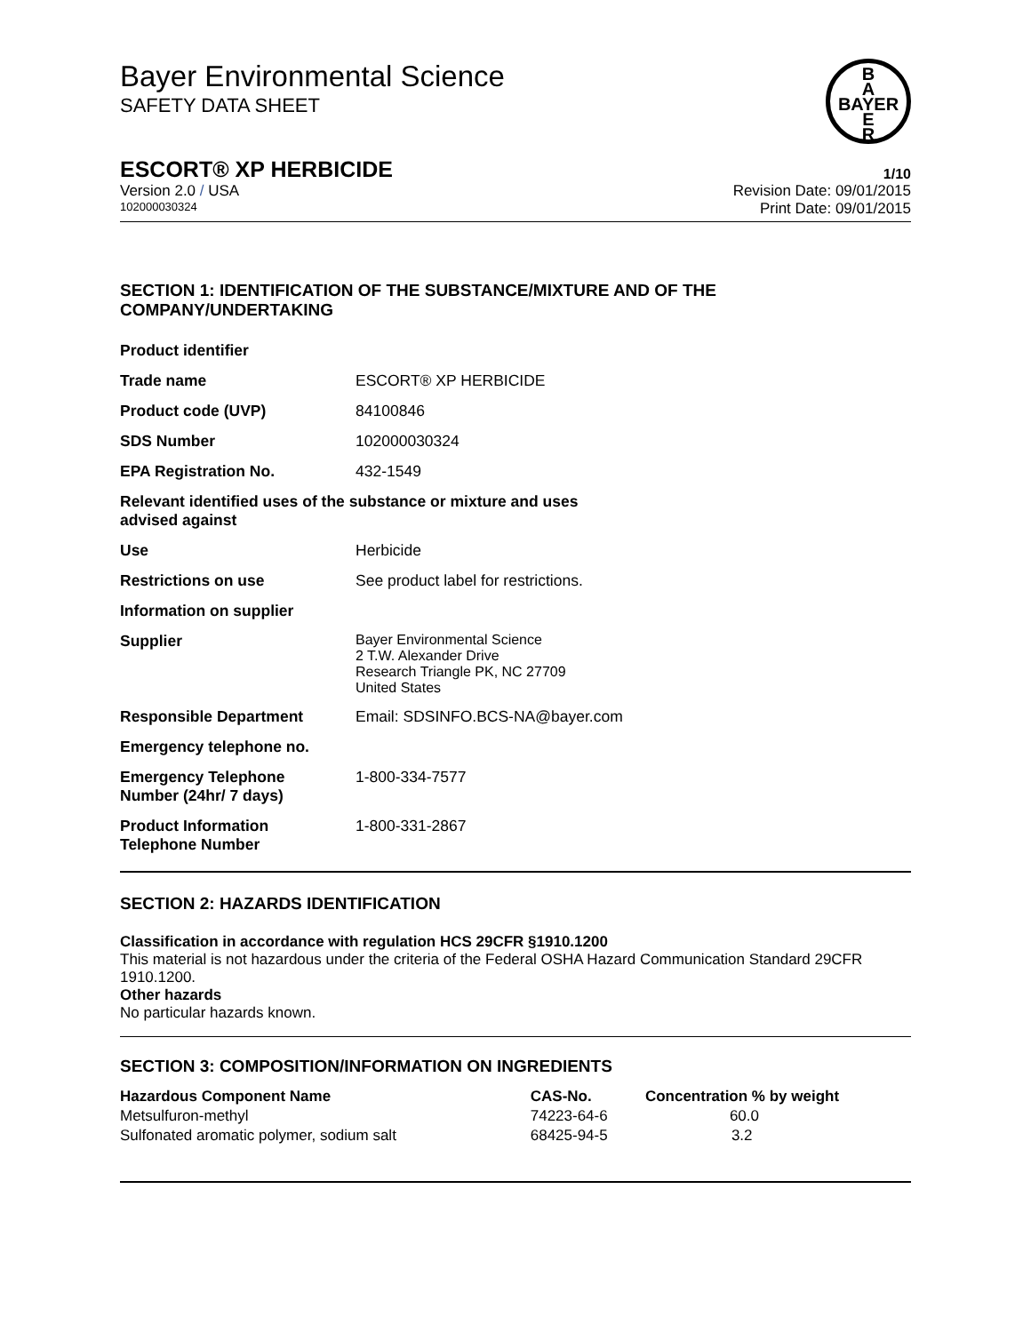Bayer Environmental Science
SAFETY DATA SHEET
B
A
BAYER
E
R
ESCORT® XP HERBICIDE 1/10
Version 2.0 / USA Revision Date: 09/01/2015
102000030324 Print Date: 09/01/2015
SECTION 1: IDENTIFICATION OF THE SUBSTANCE/MIXTURE AND OF THE COMPANY/UNDERTAKING
| Product identifier | |
| Trade name | ESCORT® XP HERBICIDE |
| Product code (UVP) | 84100846 |
| SDS Number | 102000030324 |
| EPA Registration No. | 432-1549 |
| Relevant identified uses of the substance or mixture and uses advised against | |
| Use | Herbicide |
| Restrictions on use | See product label for restrictions. |
| Information on supplier | |
| Supplier | Bayer Environmental Science 2 T.W. Alexander Drive Research Triangle PK, NC 27709 United States |
| Responsible Department | Email: SDSINFO.BCS-NA@bayer.com |
| Emergency telephone no. | |
| Emergency Telephone Number (24hr/ 7 days) | 1-800-334-7577 |
| Product Information Telephone Number | 1-800-331-2867 |
SECTION 2: HAZARDS IDENTIFICATION
Classification in accordance with regulation HCS 29CFR §1910.1200
This material is not hazardous under the criteria of the Federal OSHA Hazard Communication Standard 29CFR 1910.1200.
Other hazards
No particular hazards known.
SECTION 3: COMPOSITION/INFORMATION ON INGREDIENTS
| Hazardous Component Name | CAS-No. | Concentration % by weight |
| --- | --- | --- |
| Metsulfuron-methyl | 74223-64-6 | 60.0 |
| Sulfonated aromatic polymer, sodium salt | 68425-94-5 | 3.2 |